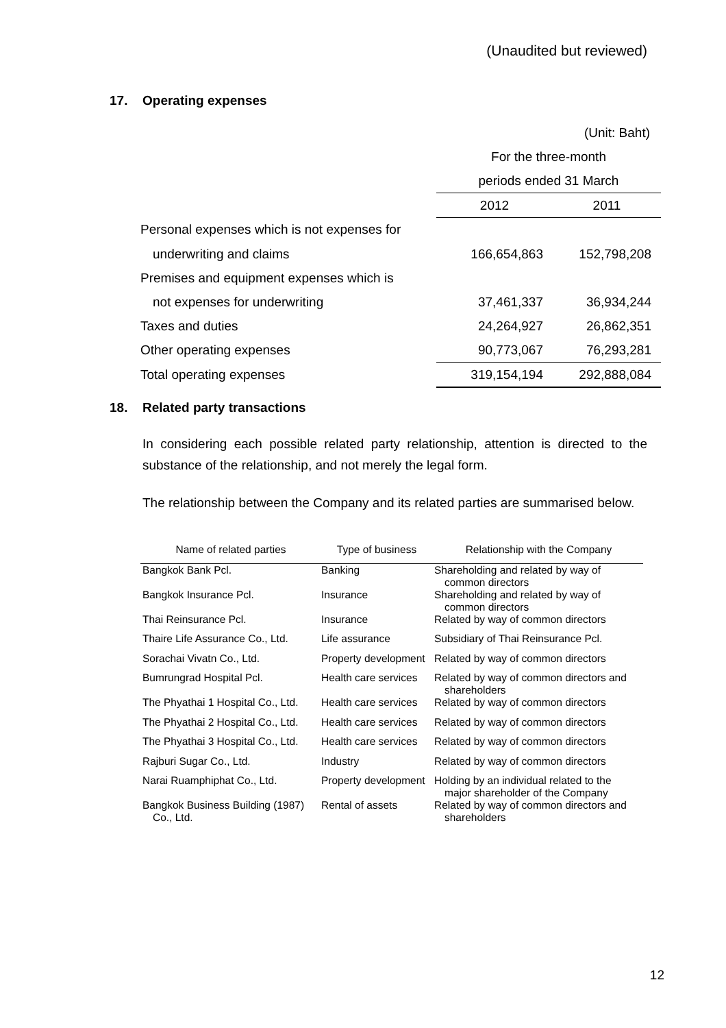(Unaudited but reviewed)
17. Operating expenses
| | (Unit: Baht) | |
| | For the three-month | |
| | periods ended 31 March | |
| | 2012 | 2011 |
| Personal expenses which is not expenses for | | |
| underwriting and claims | 166,654,863 | 152,798,208 |
| Premises and equipment expenses which is | | |
| not expenses for underwriting | 37,461,337 | 36,934,244 |
| Taxes and duties | 24,264,927 | 26,862,351 |
| Other operating expenses | 90,773,067 | 76,293,281 |
| Total operating expenses | 319,154,194 | 292,888,084 |
18. Related party transactions
In considering each possible related party relationship, attention is directed to the substance of the relationship, and not merely the legal form.
The relationship between the Company and its related parties are summarised below.
| Name of related parties | Type of business | Relationship with the Company |
| --- | --- | --- |
| Bangkok Bank Pcl. | Banking | Shareholding and related by way of common directors |
| Bangkok Insurance Pcl. | Insurance | Shareholding and related by way of common directors |
| Thai Reinsurance Pcl. | Insurance | Related by way of common directors |
| Thaire Life Assurance Co., Ltd. | Life assurance | Subsidiary of Thai Reinsurance Pcl. |
| Sorachai Vivatn Co., Ltd. | Property development | Related by way of common directors |
| Bumrungrad Hospital Pcl. | Health care services | Related by way of common directors and shareholders |
| The Phyathai 1 Hospital Co., Ltd. | Health care services | Related by way of common directors |
| The Phyathai 2 Hospital Co., Ltd. | Health care services | Related by way of common directors |
| The Phyathai 3 Hospital Co., Ltd. | Health care services | Related by way of common directors |
| Rajburi Sugar Co., Ltd. | Industry | Related by way of common directors |
| Narai Ruamphiphat Co., Ltd. | Property development | Holding by an individual related to the major shareholder of the Company |
| Bangkok Business Building (1987) Co., Ltd. | Rental of assets | Related by way of common directors and shareholders |
12